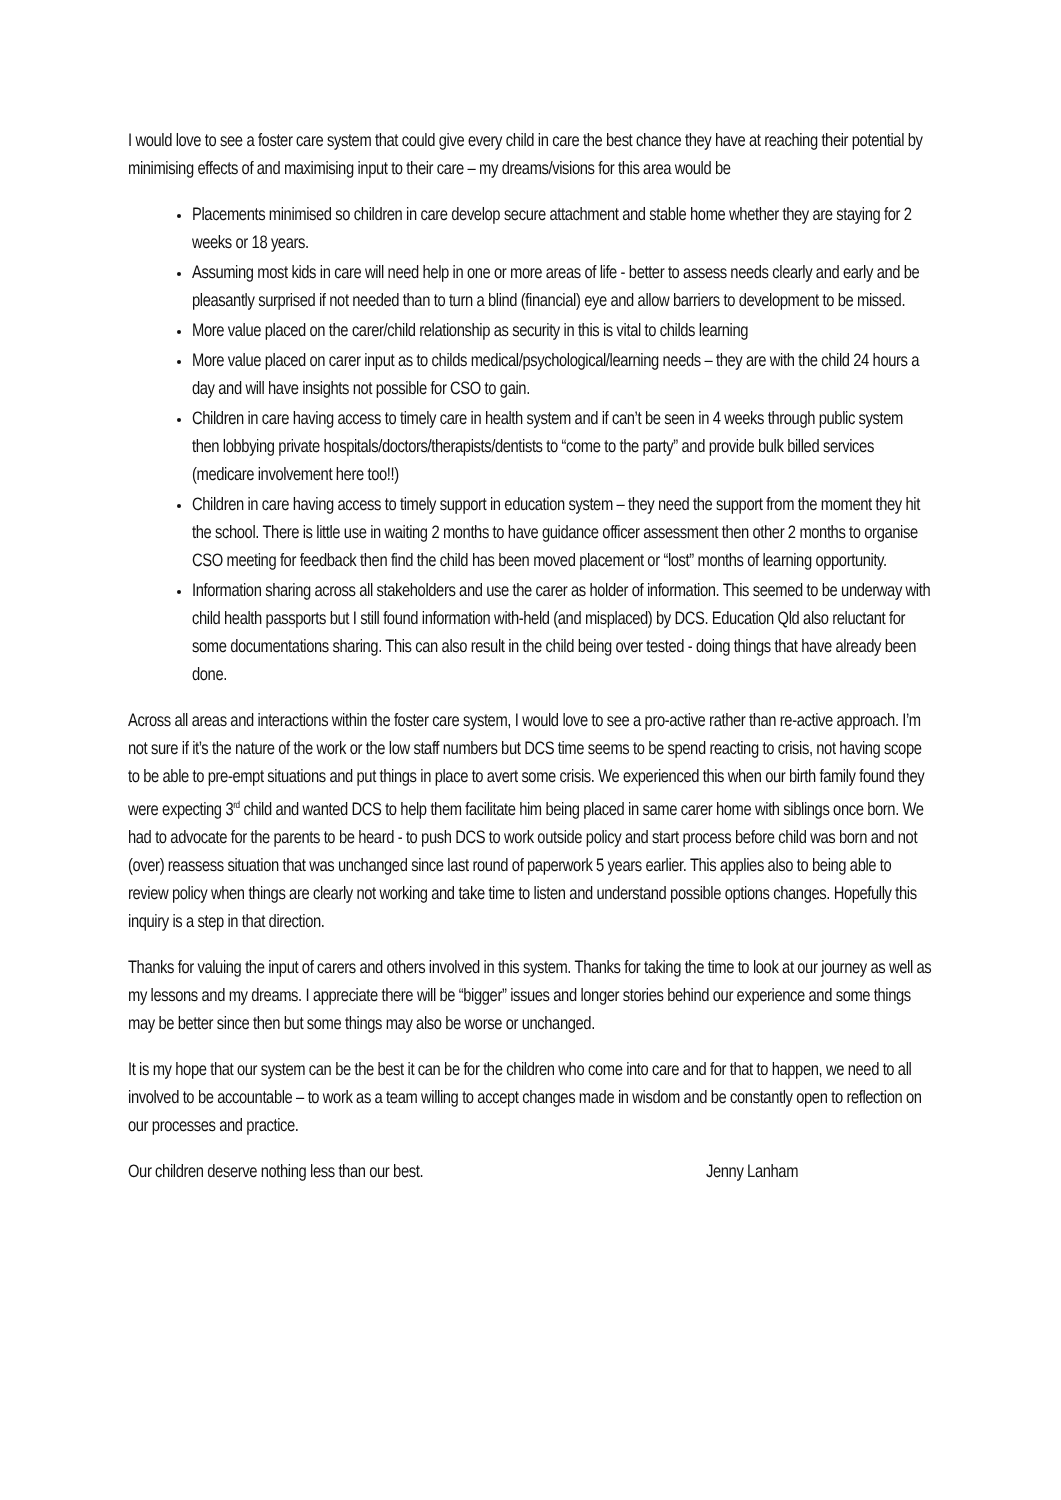I would love to see a foster care system that could give every child in care the best chance they have at reaching their potential by minimising effects of and maximising input to their care – my dreams/visions for this area would be
Placements minimised so children in care develop secure attachment and stable home whether they are staying for 2 weeks or 18 years.
Assuming most kids in care will need help in one or more areas of life - better to assess needs clearly and early and be pleasantly surprised if not needed than to turn a blind (financial) eye and allow barriers to development to be missed.
More value placed on the carer/child relationship as security in this is vital to childs learning
More value placed on carer input as to childs medical/psychological/learning needs – they are with the child 24 hours a day and will have insights not possible for CSO to gain.
Children in care having access to timely care in health system and if can’t be seen in 4 weeks through public system then lobbying private hospitals/doctors/therapists/dentists to “come to the party” and provide bulk billed services (medicare involvement here too!!)
Children in care having access to timely support in education system – they need the support from the moment they hit the school. There is little use in waiting 2 months to have guidance officer assessment then other 2 months to organise CSO meeting for feedback then find the child has been moved placement or “lost” months of learning opportunity.
Information sharing across all stakeholders and use the carer as holder of information. This seemed to be underway with child health passports but I still found information with-held (and misplaced) by DCS. Education Qld also reluctant for some documentations sharing. This can also result in the child being over tested - doing things that have already been done.
Across all areas and interactions within the foster care system, I would love to see a pro-active rather than re-active approach. I’m not sure if it’s the nature of the work or the low staff numbers but DCS time seems to be spend reacting to crisis, not having scope to be able to pre-empt situations and put things in place to avert some crisis. We experienced this when our birth family found they were expecting 3<sup>rd</sup> child and wanted DCS to help them facilitate him being placed in same carer home with siblings once born. We had to advocate for the parents to be heard - to push DCS to work outside policy and start process before child was born and not (over) reassess situation that was unchanged since last round of paperwork 5 years earlier. This applies also to being able to review policy when things are clearly not working and take time to listen and understand possible options changes. Hopefully this inquiry is a step in that direction.
Thanks for valuing the input of carers and others involved in this system. Thanks for taking the time to look at our journey as well as my lessons and my dreams. I appreciate there will be “bigger” issues and longer stories behind our experience and some things may be better since then but some things may also be worse or unchanged.
It is my hope that our system can be the best it can be for the children who come into care and for that to happen, we need to all involved to be accountable – to work as a team willing to accept changes made in wisdom and be constantly open to reflection on our processes and practice.
Our children deserve nothing less than our best. Jenny Lanham